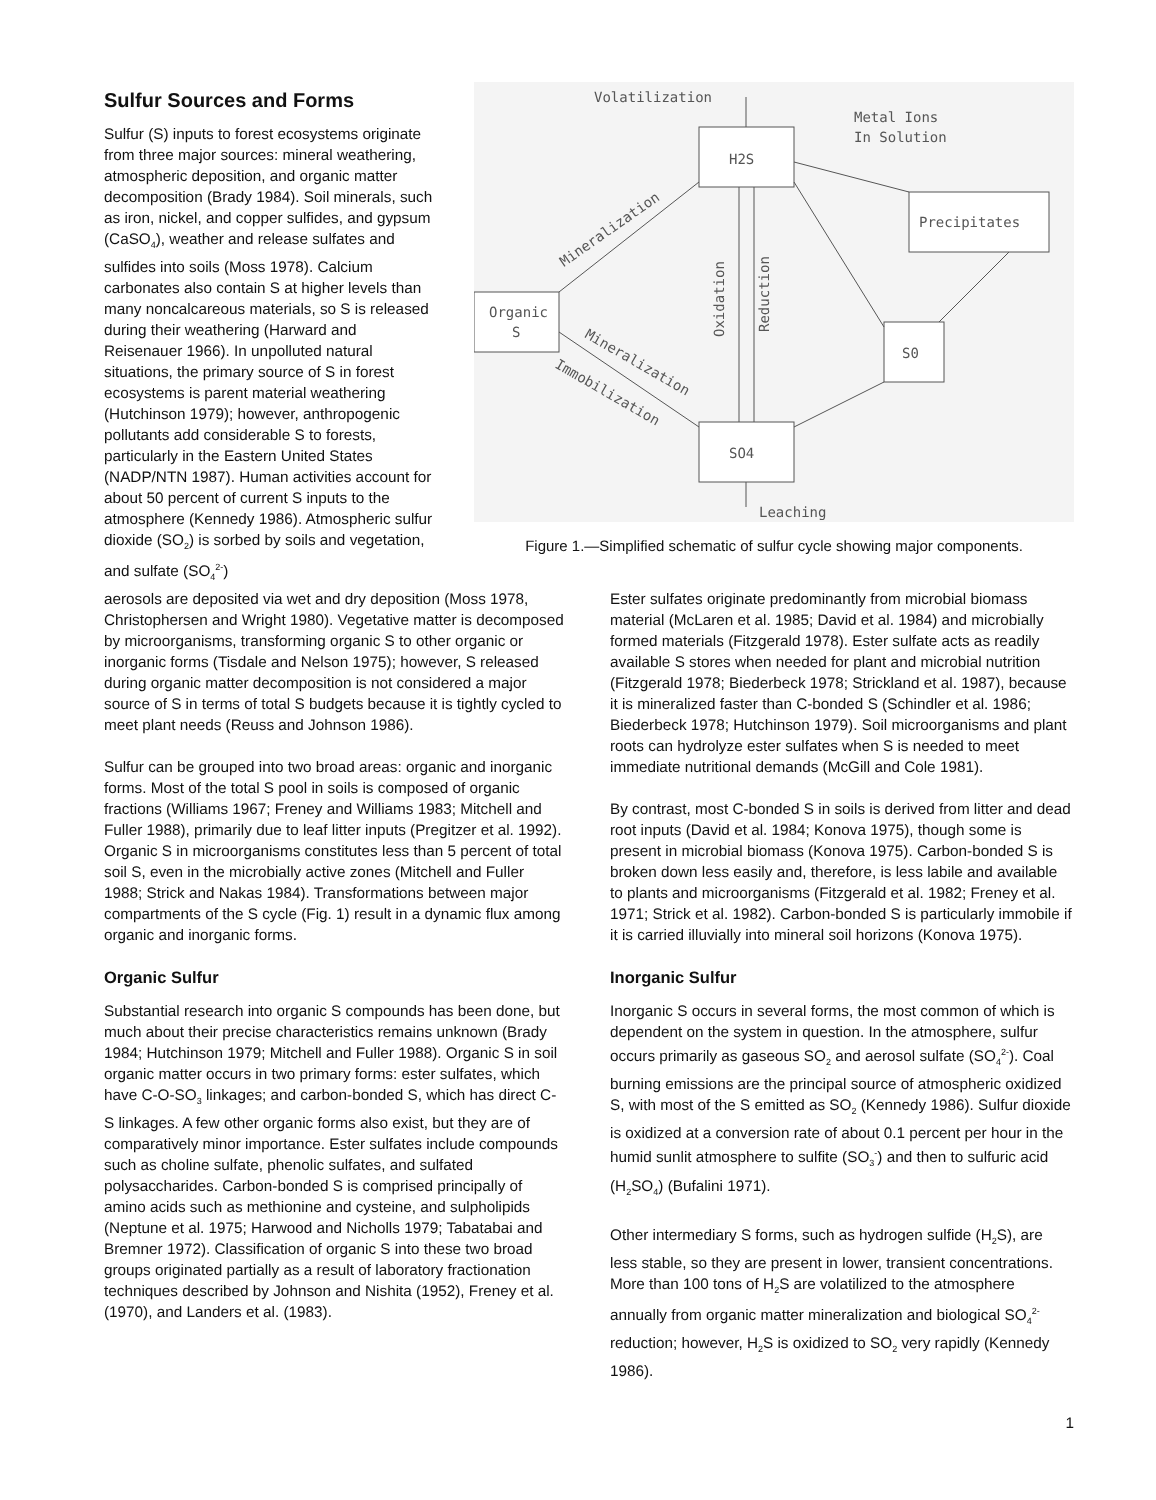Sulfur Sources and Forms
Sulfur (S) inputs to forest ecosystems originate from three major sources: mineral weathering, atmospheric deposition, and organic matter decomposition (Brady 1984). Soil minerals, such as iron, nickel, and copper sulfides, and gypsum (CaSO<sub>4</sub>), weather and release sulfates and sulfides into soils (Moss 1978). Calcium carbonates also contain S at higher levels than many noncalcareous materials, so S is released during their weathering (Harward and Reisenauer 1966). In unpolluted natural situations, the primary source of S in forest ecosystems is parent material weathering (Hutchinson 1979); however, anthropogenic pollutants add considerable S to forests, particularly in the Eastern United States (NADP/NTN 1987). Human activities account for about 50 percent of current S inputs to the atmosphere (Kennedy 1986). Atmospheric sulfur dioxide (SO<sub>2</sub>) is sorbed by soils and vegetation, and sulfate (SO<sub>4</sub><sup>2-</sup>)
Volatilization
Metal Ions
In Solution
H2S
Precipitates
Organic
S
S0
SO4
Leaching
Mineralization
Mineralization
Immobilization
Oxidation
Reduction
Figure 1.—Simplified schematic of sulfur cycle showing major components.
aerosols are deposited via wet and dry deposition (Moss 1978, Christophersen and Wright 1980). Vegetative matter is decomposed by microorganisms, transforming organic S to other organic or inorganic forms (Tisdale and Nelson 1975); however, S released during organic matter decomposition is not considered a major source of S in terms of total S budgets because it is tightly cycled to meet plant needs (Reuss and Johnson 1986).
Sulfur can be grouped into two broad areas: organic and inorganic forms. Most of the total S pool in soils is composed of organic fractions (Williams 1967; Freney and Williams 1983; Mitchell and Fuller 1988), primarily due to leaf litter inputs (Pregitzer et al. 1992). Organic S in microorganisms constitutes less than 5 percent of total soil S, even in the microbially active zones (Mitchell and Fuller 1988; Strick and Nakas 1984). Transformations between major compartments of the S cycle (Fig. 1) result in a dynamic flux among organic and inorganic forms.
Organic Sulfur
Substantial research into organic S compounds has been done, but much about their precise characteristics remains unknown (Brady 1984; Hutchinson 1979; Mitchell and Fuller 1988). Organic S in soil organic matter occurs in two primary forms: ester sulfates, which have C-O-SO<sub>3</sub> linkages; and carbon-bonded S, which has direct C-S linkages. A few other organic forms also exist, but they are of comparatively minor importance. Ester sulfates include compounds such as choline sulfate, phenolic sulfates, and sulfated polysaccharides. Carbon-bonded S is comprised principally of amino acids such as methionine and cysteine, and sulpholipids (Neptune et al. 1975; Harwood and Nicholls 1979; Tabatabai and Bremner 1972). Classification of organic S into these two broad groups originated partially as a result of laboratory fractionation techniques described by Johnson and Nishita (1952), Freney et al. (1970), and Landers et al. (1983).
Ester sulfates originate predominantly from microbial biomass material (McLaren et al. 1985; David et al. 1984) and microbially formed materials (Fitzgerald 1978). Ester sulfate acts as readily available S stores when needed for plant and microbial nutrition (Fitzgerald 1978; Biederbeck 1978; Strickland et al. 1987), because it is mineralized faster than C-bonded S (Schindler et al. 1986; Biederbeck 1978; Hutchinson 1979). Soil microorganisms and plant roots can hydrolyze ester sulfates when S is needed to meet immediate nutritional demands (McGill and Cole 1981).
By contrast, most C-bonded S in soils is derived from litter and dead root inputs (David et al. 1984; Konova 1975), though some is present in microbial biomass (Konova 1975). Carbon-bonded S is broken down less easily and, therefore, is less labile and available to plants and microorganisms (Fitzgerald et al. 1982; Freney et al. 1971; Strick et al. 1982). Carbon-bonded S is particularly immobile if it is carried illuvially into mineral soil horizons (Konova 1975).
Inorganic Sulfur
Inorganic S occurs in several forms, the most common of which is dependent on the system in question. In the atmosphere, sulfur occurs primarily as gaseous SO<sub>2</sub> and aerosol sulfate (SO<sub>4</sub><sup>2-</sup>). Coal burning emissions are the principal source of atmospheric oxidized S, with most of the S emitted as SO<sub>2</sub> (Kennedy 1986). Sulfur dioxide is oxidized at a conversion rate of about 0.1 percent per hour in the humid sunlit atmosphere to sulfite (SO<sub>3</sub><sup>-</sup>) and then to sulfuric acid (H<sub>2</sub>SO<sub>4</sub>) (Bufalini 1971).
Other intermediary S forms, such as hydrogen sulfide (H<sub>2</sub>S), are less stable, so they are present in lower, transient concentrations. More than 100 tons of H<sub>2</sub>S are volatilized to the atmosphere annually from organic matter mineralization and biological SO<sub>4</sub><sup>2-</sup> reduction; however, H<sub>2</sub>S is oxidized to SO<sub>2</sub> very rapidly (Kennedy 1986).
1